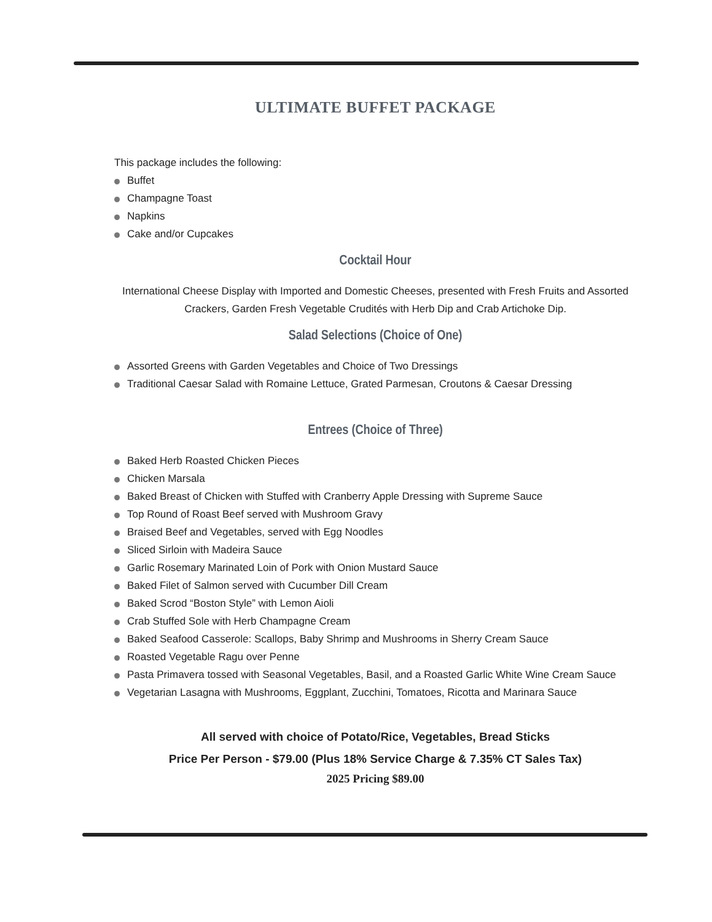ULTIMATE BUFFET PACKAGE
This package includes the following:
Buffet
Champagne Toast
Napkins
Cake and/or Cupcakes
Cocktail Hour
International Cheese Display with Imported and Domestic Cheeses, presented with Fresh Fruits and Assorted Crackers, Garden Fresh Vegetable Crudités with Herb Dip and Crab Artichoke Dip.
Salad Selections (Choice of One)
Assorted Greens with Garden Vegetables and Choice of Two Dressings
Traditional Caesar Salad with Romaine Lettuce, Grated Parmesan, Croutons & Caesar Dressing
Entrees (Choice of Three)
Baked Herb Roasted Chicken Pieces
Chicken Marsala
Baked Breast of Chicken with Stuffed with Cranberry Apple Dressing with Supreme Sauce
Top Round of Roast Beef served with Mushroom Gravy
Braised Beef and Vegetables, served with Egg Noodles
Sliced Sirloin with Madeira Sauce
Garlic Rosemary Marinated Loin of Pork with Onion Mustard Sauce
Baked Filet of Salmon served with Cucumber Dill Cream
Baked Scrod “Boston Style” with Lemon Aioli
Crab Stuffed Sole with Herb Champagne Cream
Baked Seafood Casserole: Scallops, Baby Shrimp and Mushrooms in Sherry Cream Sauce
Roasted Vegetable Ragu over Penne
Pasta Primavera tossed with Seasonal Vegetables, Basil, and a Roasted Garlic White Wine Cream Sauce
Vegetarian Lasagna with Mushrooms, Eggplant, Zucchini, Tomatoes, Ricotta and Marinara Sauce
All served with choice of Potato/Rice, Vegetables, Bread Sticks
Price Per Person - $79.00 (Plus 18% Service Charge & 7.35% CT Sales Tax)
2025 Pricing $89.00